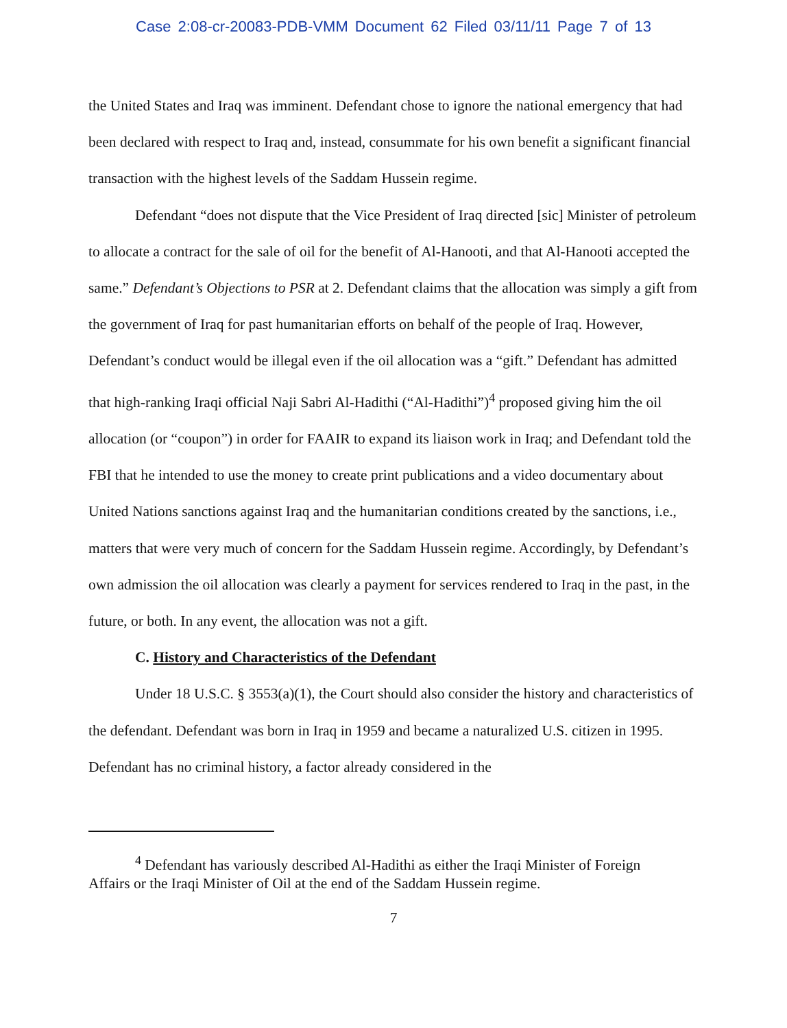Case 2:08-cr-20083-PDB-VMM Document 62 Filed 03/11/11 Page 7 of 13
the United States and Iraq was imminent. Defendant chose to ignore the national emergency that had been declared with respect to Iraq and, instead, consummate for his own benefit a significant financial transaction with the highest levels of the Saddam Hussein regime.
Defendant “does not dispute that the Vice President of Iraq directed [sic] Minister of petroleum to allocate a contract for the sale of oil for the benefit of Al-Hanooti, and that Al-Hanooti accepted the same.” Defendant’s Objections to PSR at 2. Defendant claims that the allocation was simply a gift from the government of Iraq for past humanitarian efforts on behalf of the people of Iraq. However, Defendant’s conduct would be illegal even if the oil allocation was a “gift.” Defendant has admitted that high-ranking Iraqi official Naji Sabri Al-Hadithi (“Al-Hadithi”)<sup>4</sup> proposed giving him the oil allocation (or “coupon”) in order for FAAIR to expand its liaison work in Iraq; and Defendant told the FBI that he intended to use the money to create print publications and a video documentary about United Nations sanctions against Iraq and the humanitarian conditions created by the sanctions, i.e., matters that were very much of concern for the Saddam Hussein regime. Accordingly, by Defendant’s own admission the oil allocation was clearly a payment for services rendered to Iraq in the past, in the future, or both. In any event, the allocation was not a gift.
C. History and Characteristics of the Defendant
Under 18 U.S.C. § 3553(a)(1), the Court should also consider the history and characteristics of the defendant. Defendant was born in Iraq in 1959 and became a naturalized U.S. citizen in 1995. Defendant has no criminal history, a factor already considered in the
<sup>4</sup> Defendant has variously described Al-Hadithi as either the Iraqi Minister of Foreign Affairs or the Iraqi Minister of Oil at the end of the Saddam Hussein regime.
7